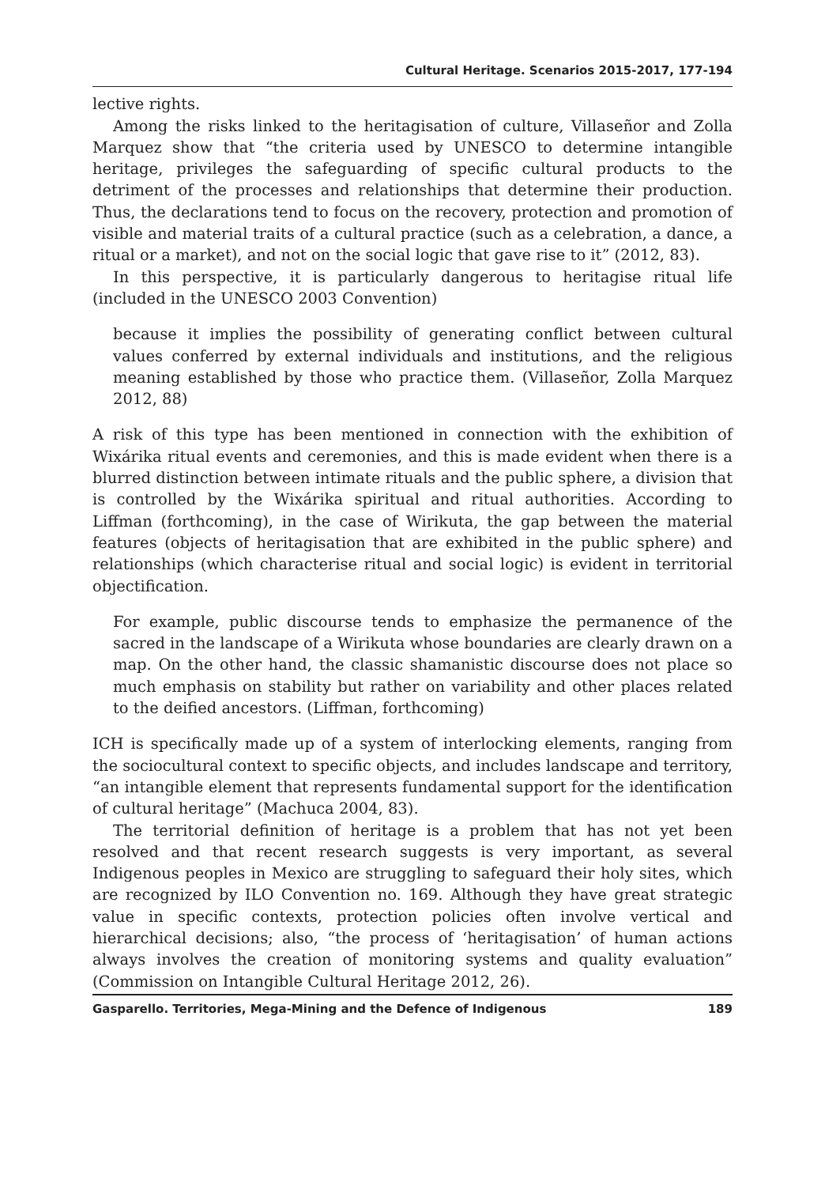Cultural Heritage. Scenarios 2015-2017, 177-194
lective rights.
Among the risks linked to the heritagisation of culture, Villaseñor and Zolla Marquez show that “the criteria used by UNESCO to determine intangible heritage, privileges the safeguarding of specific cultural products to the detriment of the processes and relationships that determine their production. Thus, the declarations tend to focus on the recovery, protection and promotion of visible and material traits of a cultural practice (such as a celebration, a dance, a ritual or a market), and not on the social logic that gave rise to it” (2012, 83).
In this perspective, it is particularly dangerous to heritagise ritual life (included in the UNESCO 2003 Convention)
because it implies the possibility of generating conflict between cultural values conferred by external individuals and institutions, and the religious meaning established by those who practice them. (Villaseñor, Zolla Marquez 2012, 88)
A risk of this type has been mentioned in connection with the exhibition of Wixárika ritual events and ceremonies, and this is made evident when there is a blurred distinction between intimate rituals and the public sphere, a division that is controlled by the Wixárika spiritual and ritual authorities. According to Liffman (forthcoming), in the case of Wirikuta, the gap between the material features (objects of heritagisation that are exhibited in the public sphere) and relationships (which characterise ritual and social logic) is evident in territorial objectification.
For example, public discourse tends to emphasize the permanence of the sacred in the landscape of a Wirikuta whose boundaries are clearly drawn on a map. On the other hand, the classic shamanistic discourse does not place so much emphasis on stability but rather on variability and other places related to the deified ancestors. (Liffman, forthcoming)
ICH is specifically made up of a system of interlocking elements, ranging from the sociocultural context to specific objects, and includes landscape and territory, “an intangible element that represents fundamental support for the identification of cultural heritage” (Machuca 2004, 83).
The territorial definition of heritage is a problem that has not yet been resolved and that recent research suggests is very important, as several Indigenous peoples in Mexico are struggling to safeguard their holy sites, which are recognized by ILO Convention no. 169. Although they have great strategic value in specific contexts, protection policies often involve vertical and hierarchical decisions; also, “the process of ‘heritagisation’ of human actions always involves the creation of monitoring systems and quality evaluation” (Commission on Intangible Cultural Heritage 2012, 26).
Gasparello. Territories, Mega-Mining and the Defence of Indigenous 189